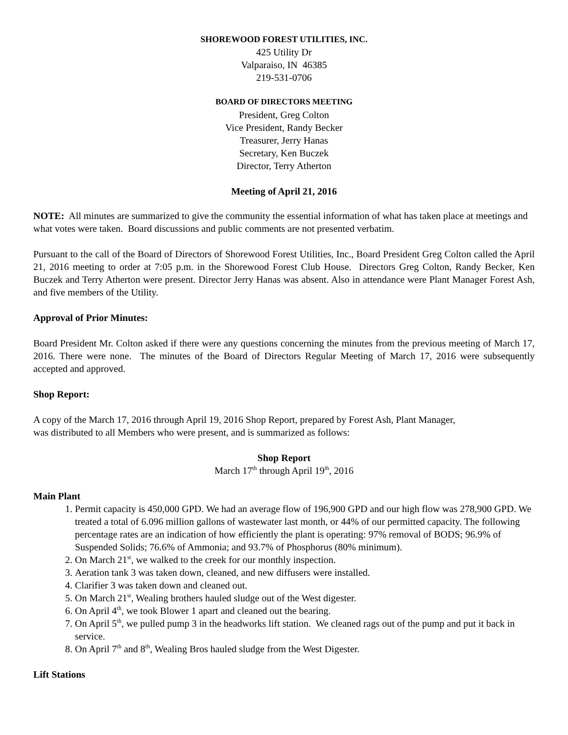SHOREWOOD FOREST UTILITIES, INC.
425 Utility Dr
Valparaiso, IN 46385
219-531-0706
BOARD OF DIRECTORS MEETING
President, Greg Colton
Vice President, Randy Becker
Treasurer, Jerry Hanas
Secretary, Ken Buczek
Director, Terry Atherton
Meeting of April 21, 2016
NOTE: All minutes are summarized to give the community the essential information of what has taken place at meetings and what votes were taken. Board discussions and public comments are not presented verbatim.
Pursuant to the call of the Board of Directors of Shorewood Forest Utilities, Inc., Board President Greg Colton called the April 21, 2016 meeting to order at 7:05 p.m. in the Shorewood Forest Club House. Directors Greg Colton, Randy Becker, Ken Buczek and Terry Atherton were present. Director Jerry Hanas was absent. Also in attendance were Plant Manager Forest Ash, and five members of the Utility.
Approval of Prior Minutes:
Board President Mr. Colton asked if there were any questions concerning the minutes from the previous meeting of March 17, 2016. There were none. The minutes of the Board of Directors Regular Meeting of March 17, 2016 were subsequently accepted and approved.
Shop Report:
A copy of the March 17, 2016 through April 19, 2016 Shop Report, prepared by Forest Ash, Plant Manager,
was distributed to all Members who were present, and is summarized as follows:
Shop Report
March 17<sup>th</sup> through April 19<sup>th</sup>, 2016
Main Plant
1. Permit capacity is 450,000 GPD. We had an average flow of 196,900 GPD and our high flow was 278,900 GPD. We treated a total of 6.096 million gallons of wastewater last month, or 44% of our permitted capacity. The following percentage rates are an indication of how efficiently the plant is operating: 97% removal of BODS; 96.9% of Suspended Solids; 76.6% of Ammonia; and 93.7% of Phosphorus (80% minimum).
2. On March 21<sup>st</sup>, we walked to the creek for our monthly inspection.
3. Aeration tank 3 was taken down, cleaned, and new diffusers were installed.
4. Clarifier 3 was taken down and cleaned out.
5. On March 21<sup>st</sup>, Wealing brothers hauled sludge out of the West digester.
6. On April 4<sup>th</sup>, we took Blower 1 apart and cleaned out the bearing.
7. On April 5<sup>th</sup>, we pulled pump 3 in the headworks lift station. We cleaned rags out of the pump and put it back in service.
8. On April 7<sup>th</sup> and 8<sup>th</sup>, Wealing Bros hauled sludge from the West Digester.
Lift Stations